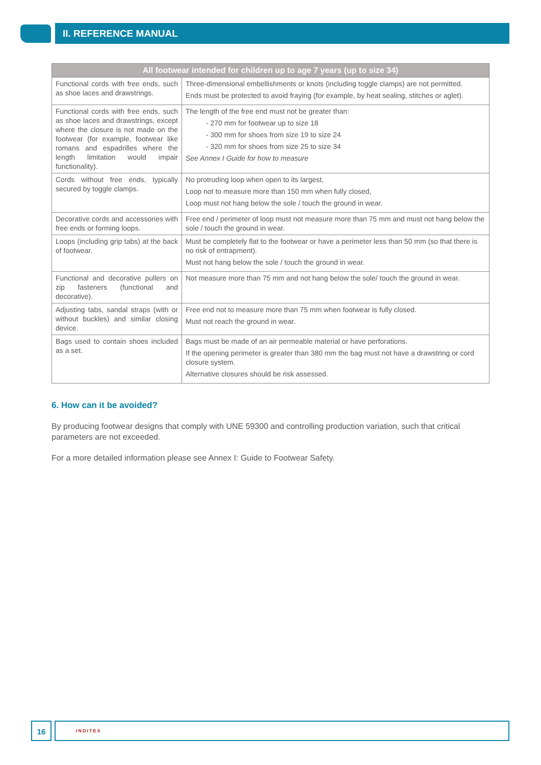II. REFERENCE MANUAL
| All footwear intended for children up to age 7 years (up to size 34) | |
| --- | --- |
| Functional cords with free ends, such as shoe laces and drawstrings. | Three-dimensional embellishments or knots (including toggle clamps) are not permitted. Ends must be protected to avoid fraying (for example, by heat sealing, stitches or aglet). |
| Functional cords with free ends, such as shoe laces and drawstrings, except where the closure is not made on the footwear (for example, footwear like romans and espadrilles where the length limitation would impair functionality). | The length of the free end must not be greater than: - 270 mm for footwear up to size 18 - 300 mm for shoes from size 19 to size 24 - 320 mm for shoes from size 25 to size 34 See Annex I Guide for how to measure |
| Cords without free ends, typically secured by toggle clamps. | No protruding loop when open to its largest, Loop not to measure more than 150 mm when fully closed, Loop must not hang below the sole / touch the ground in wear. |
| Decorative cords and accessories with free ends or forming loops. | Free end / perimeter of loop must not measure more than 75 mm and must not hang below the sole / touch the ground in wear. |
| Loops (including grip tabs) at the back of footwear. | Must be completely flat to the footwear or have a perimeter less than 50 mm (so that there is no risk of entrapment). Must not hang below the sole / touch the ground in wear. |
| Functional and decorative pullers on zip fasteners (functional and decorative). | Not measure more than 75 mm and not hang below the sole/ touch the ground in wear. |
| Adjusting tabs, sandal straps (with or without buckles) and similar closing device. | Free end not to measure more than 75 mm when footwear is fully closed. Must not reach the ground in wear. |
| Bags used to contain shoes included as a set. | Bags must be made of an air permeable material or have perforations. If the opening perimeter is greater than 380 mm the bag must not have a drawstring or cord closure system. Alternative closures should be risk assessed. |
6. How can it be avoided?
By producing footwear designs that comply with UNE 59300 and controlling production variation, such that critical parameters are not exceeded.
For a more detailed information please see Annex I: Guide to Footwear Safety.
16 INDITEX